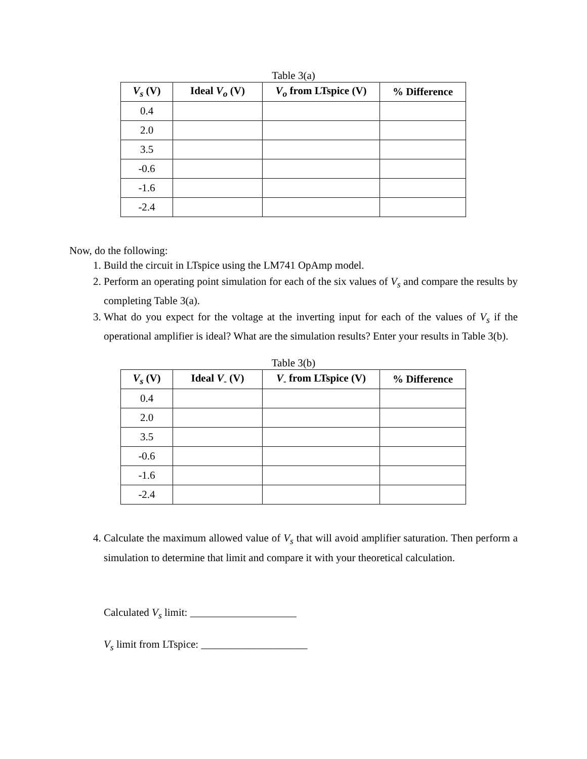Table 3(a)
| V<sub>s</sub> (V) | Ideal V<sub>o</sub> (V) | V<sub>o</sub> from LTspice (V) | % Difference |
| --- | --- | --- | --- |
| 0.4 | | | |
| 2.0 | | | |
| 3.5 | | | |
| -0.6 | | | |
| -1.6 | | | |
| -2.4 | | | |
Now, do the following:
1. Build the circuit in LTspice using the LM741 OpAmp model.
2. Perform an operating point simulation for each of the six values of V<sub>s</sub> and compare the results by completing Table 3(a).
3. What do you expect for the voltage at the inverting input for each of the values of V<sub>s</sub> if the operational amplifier is ideal? What are the simulation results? Enter your results in Table 3(b).
Table 3(b)
| V<sub>s</sub> (V) | Ideal V<sub>-</sub> (V) | V<sub>-</sub> from LTspice (V) | % Difference |
| --- | --- | --- | --- |
| 0.4 | | | |
| 2.0 | | | |
| 3.5 | | | |
| -0.6 | | | |
| -1.6 | | | |
| -2.4 | | | |
4. Calculate the maximum allowed value of V<sub>s</sub> that will avoid amplifier saturation. Then perform a simulation to determine that limit and compare it with your theoretical calculation.
Calculated V<sub>s</sub> limit: ____________________
V<sub>s</sub> limit from LTspice: ____________________